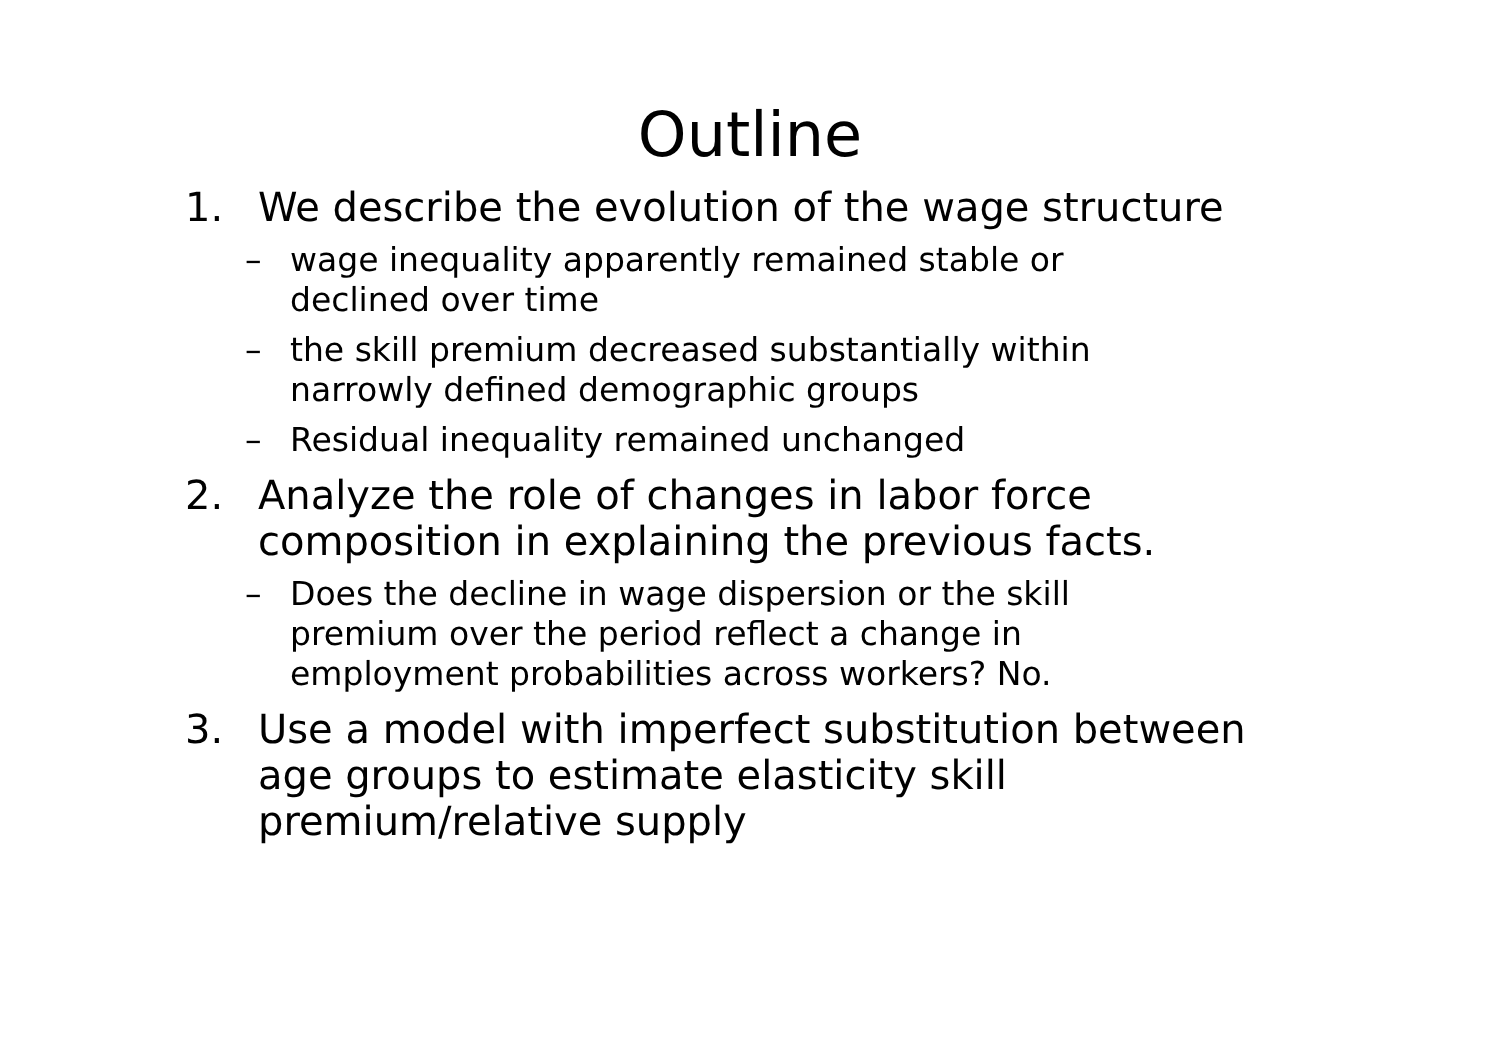Outline
1. We describe the evolution of the wage structure
– wage inequality apparently remained stable or declined over time
– the skill premium decreased substantially within narrowly defined demographic groups
– Residual inequality remained unchanged
2. Analyze the role of changes in labor force composition in explaining the previous facts.
– Does the decline in wage dispersion or the skill premium over the period reflect a change in employment probabilities across workers? No.
3. Use a model with imperfect substitution between age groups to estimate elasticity skill premium/relative supply